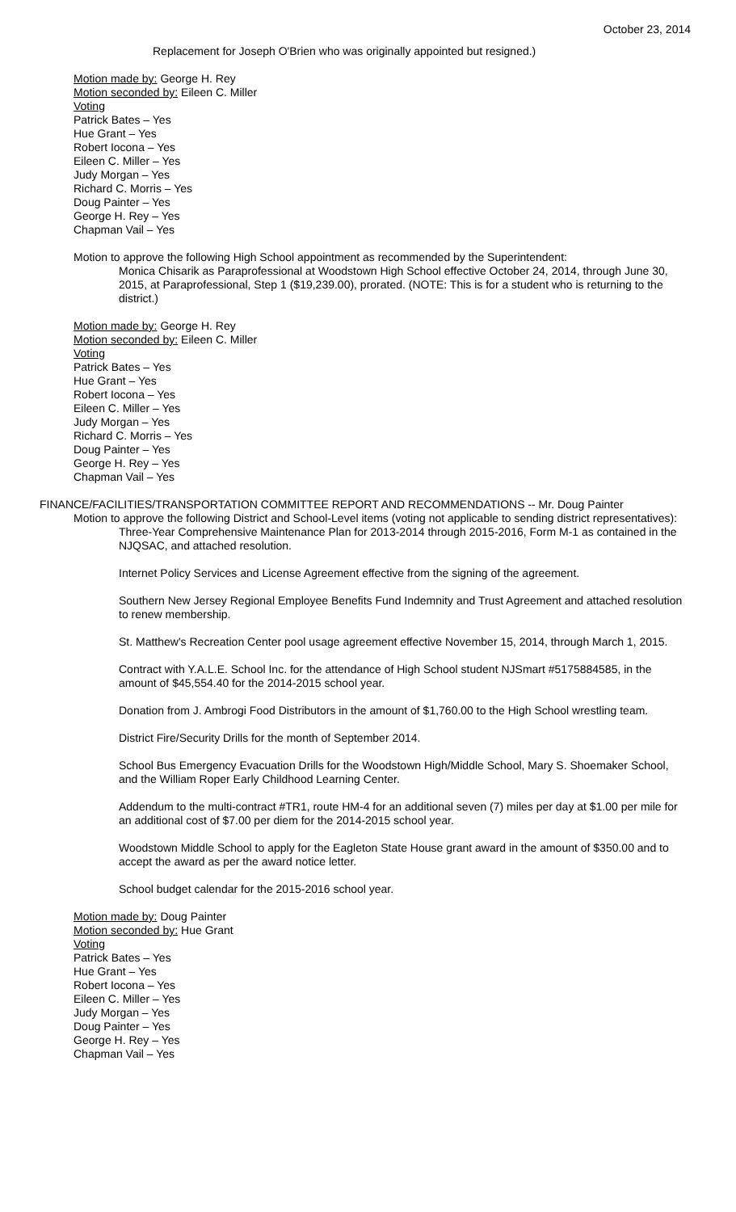October 23, 2014
Replacement for Joseph O'Brien who was originally appointed but resigned.)
Motion made by: George H. Rey
Motion seconded by: Eileen C. Miller
Voting
Patrick Bates – Yes
Hue Grant – Yes
Robert Iocona – Yes
Eileen C. Miller – Yes
Judy Morgan – Yes
Richard C. Morris – Yes
Doug Painter – Yes
George H. Rey – Yes
Chapman Vail – Yes
Motion to approve the following High School appointment as recommended by the Superintendent:
Monica Chisarik as Paraprofessional at Woodstown High School effective October 24, 2014, through June 30, 2015, at Paraprofessional, Step 1 ($19,239.00), prorated. (NOTE: This is for a student who is returning to the district.)
Motion made by: George H. Rey
Motion seconded by: Eileen C. Miller
Voting
Patrick Bates – Yes
Hue Grant – Yes
Robert Iocona – Yes
Eileen C. Miller – Yes
Judy Morgan – Yes
Richard C. Morris – Yes
Doug Painter – Yes
George H. Rey – Yes
Chapman Vail – Yes
FINANCE/FACILITIES/TRANSPORTATION COMMITTEE REPORT AND RECOMMENDATIONS -- Mr. Doug Painter
Motion to approve the following District and School-Level items (voting not applicable to sending district representatives):
Three-Year Comprehensive Maintenance Plan for 2013-2014 through 2015-2016, Form M-1 as contained in the NJQSAC, and attached resolution.
Internet Policy Services and License Agreement effective from the signing of the agreement.
Southern New Jersey Regional Employee Benefits Fund Indemnity and Trust Agreement and attached resolution to renew membership.
St. Matthew's Recreation Center pool usage agreement effective November 15, 2014, through March 1, 2015.
Contract with Y.A.L.E. School Inc. for the attendance of High School student NJSmart #5175884585, in the amount of $45,554.40 for the 2014-2015 school year.
Donation from J. Ambrogi Food Distributors in the amount of $1,760.00 to the High School wrestling team.
District Fire/Security Drills for the month of September 2014.
School Bus Emergency Evacuation Drills for the Woodstown High/Middle School, Mary S. Shoemaker School, and the William Roper Early Childhood Learning Center.
Addendum to the multi-contract #TR1, route HM-4 for an additional seven (7) miles per day at $1.00 per mile for an additional cost of $7.00 per diem for the 2014-2015 school year.
Woodstown Middle School to apply for the Eagleton State House grant award in the amount of $350.00 and to accept the award as per the award notice letter.
School budget calendar for the 2015-2016 school year.
Motion made by: Doug Painter
Motion seconded by: Hue Grant
Voting
Patrick Bates – Yes
Hue Grant – Yes
Robert Iocona – Yes
Eileen C. Miller – Yes
Judy Morgan – Yes
Doug Painter – Yes
George H. Rey – Yes
Chapman Vail – Yes